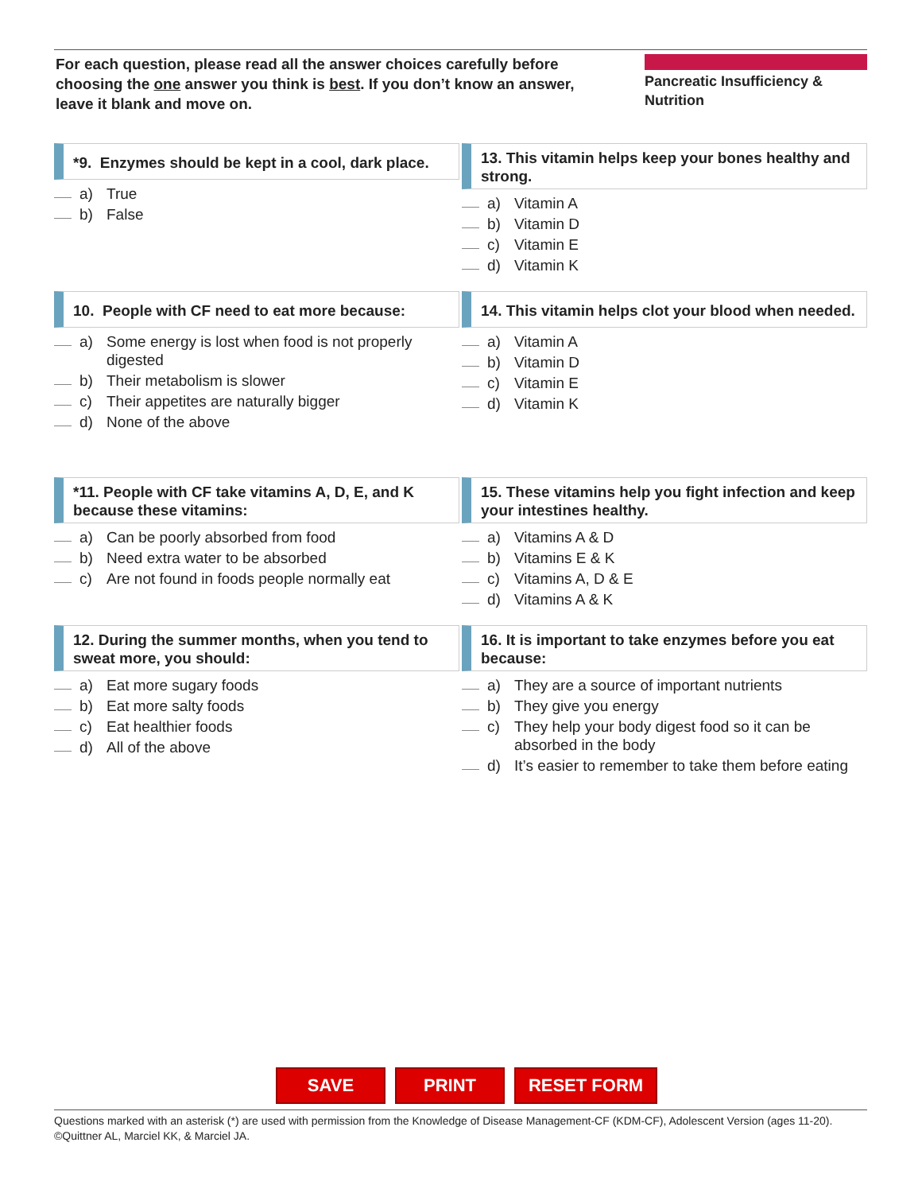For each question, please read all the answer choices carefully before choosing the one answer you think is best. If you don’t know an answer, leave it blank and move on.
Pancreatic Insufficiency & Nutrition
*9. Enzymes should be kept in a cool, dark place.
a) True
b) False
13. This vitamin helps keep your bones healthy and strong.
a) Vitamin A
b) Vitamin D
c) Vitamin E
d) Vitamin K
10. People with CF need to eat more because:
a) Some energy is lost when food is not properly digested
b) Their metabolism is slower
c) Their appetites are naturally bigger
d) None of the above
14. This vitamin helps clot your blood when needed.
a) Vitamin A
b) Vitamin D
c) Vitamin E
d) Vitamin K
*11. People with CF take vitamins A, D, E, and K because these vitamins:
a) Can be poorly absorbed from food
b) Need extra water to be absorbed
c) Are not found in foods people normally eat
15. These vitamins help you fight infection and keep your intestines healthy.
a) Vitamins A & D
b) Vitamins E & K
c) Vitamins A, D & E
d) Vitamins A & K
12. During the summer months, when you tend to sweat more, you should:
a) Eat more sugary foods
b) Eat more salty foods
c) Eat healthier foods
d) All of the above
16. It is important to take enzymes before you eat because:
a) They are a source of important nutrients
b) They give you energy
c) They help your body digest food so it can be absorbed in the body
d) It’s easier to remember to take them before eating
SAVE PRINT RESET FORM
Questions marked with an asterisk (*) are used with permission from the Knowledge of Disease Management-CF (KDM-CF), Adolescent Version (ages 11-20). ©Quittner AL, Marciel KK, & Marciel JA.